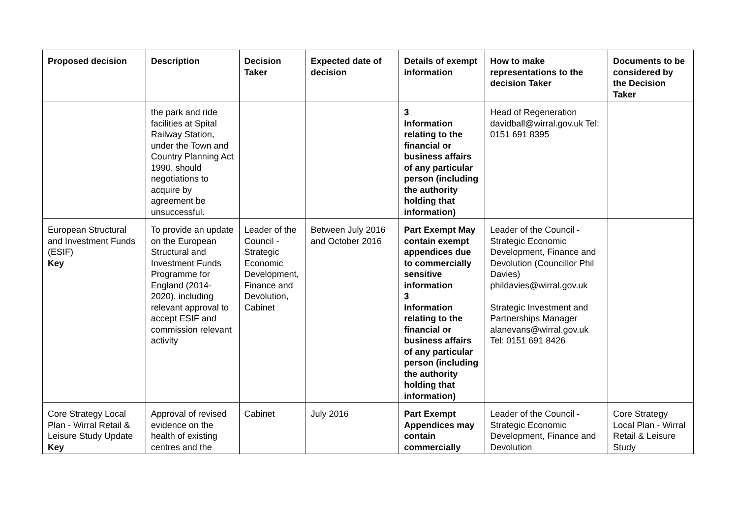| Proposed decision | Description | Decision Taker | Expected date of decision | Details of exempt information | How to make representations to the decision Taker | Documents to be considered by the Decision Taker |
| --- | --- | --- | --- | --- | --- | --- |
| | the park and ride facilities at Spital Railway Station, under the Town and Country Planning Act 1990, should negotiations to acquire by agreement be unsuccessful. | | | 3 Information relating to the financial or business affairs of any particular person (including the authority holding that information) | Head of Regeneration davidball@wirral.gov.uk Tel: 0151 691 8395 | |
| European Structural and Investment Funds (ESIF) Key | To provide an update on the European Structural and Investment Funds Programme for England (2014-2020), including relevant approval to accept ESIF and commission relevant activity | Leader of the Council - Strategic Economic Development, Finance and Devolution, Cabinet | Between July 2016 and October 2016 | Part Exempt May contain exempt appendices due to commercially sensitive information 3 Information relating to the financial or business affairs of any particular person (including the authority holding that information) | Leader of the Council - Strategic Economic Development, Finance and Devolution (Councillor Phil Davies) phildavies@wirral.gov.uk Strategic Investment and Partnerships Manager alanevans@wirral.gov.uk Tel: 0151 691 8426 | |
| Core Strategy Local Plan - Wirral Retail & Leisure Study Update Key | Approval of revised evidence on the health of existing centres and the | Cabinet | July 2016 | Part Exempt Appendices may contain commercially | Leader of the Council - Strategic Economic Development, Finance and Devolution | Core Strategy Local Plan - Wirral Retail & Leisure Study |